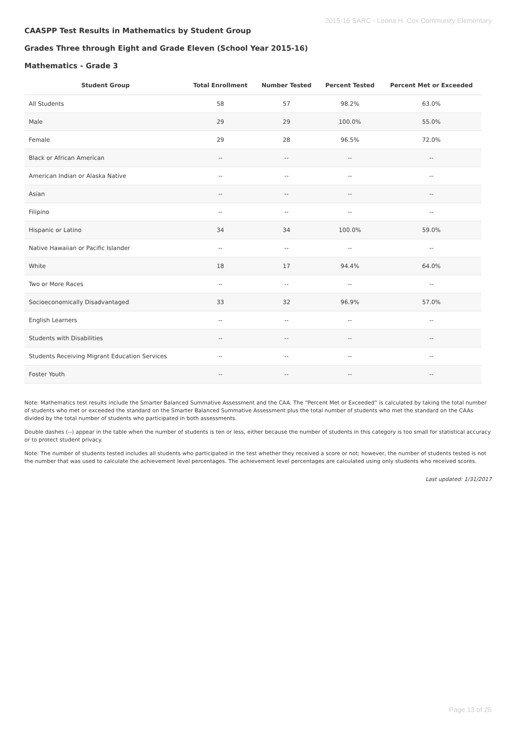2015-16 SARC - Leona H. Cox Community Elementary
CAASPP Test Results in Mathematics by Student Group
Grades Three through Eight and Grade Eleven (School Year 2015-16)
Mathematics - Grade 3
| Student Group | Total Enrollment | Number Tested | Percent Tested | Percent Met or Exceeded |
| --- | --- | --- | --- | --- |
| All Students | 58 | 57 | 98.2% | 63.0% |
| Male | 29 | 29 | 100.0% | 55.0% |
| Female | 29 | 28 | 96.5% | 72.0% |
| Black or African American | -- | -- | -- | -- |
| American Indian or Alaska Native | -- | -- | -- | -- |
| Asian | -- | -- | -- | -- |
| Filipino | -- | -- | -- | -- |
| Hispanic or Latino | 34 | 34 | 100.0% | 59.0% |
| Native Hawaiian or Pacific Islander | -- | -- | -- | -- |
| White | 18 | 17 | 94.4% | 64.0% |
| Two or More Races | -- | -- | -- | -- |
| Socioeconomically Disadvantaged | 33 | 32 | 96.9% | 57.0% |
| English Learners | -- | -- | -- | -- |
| Students with Disabilities | -- | -- | -- | -- |
| Students Receiving Migrant Education Services | -- | -- | -- | -- |
| Foster Youth | -- | -- | -- | -- |
Note: Mathematics test results include the Smarter Balanced Summative Assessment and the CAA. The “Percent Met or Exceeded” is calculated by taking the total number of students who met or exceeded the standard on the Smarter Balanced Summative Assessment plus the total number of students who met the standard on the CAAs divided by the total number of students who participated in both assessments.
Double dashes (--) appear in the table when the number of students is ten or less, either because the number of students in this category is too small for statistical accuracy or to protect student privacy.
Note: The number of students tested includes all students who participated in the test whether they received a score or not; however, the number of students tested is not the number that was used to calculate the achievement level percentages. The achievement level percentages are calculated using only students who received scores.
Last updated: 1/31/2017
Page 13 of 26